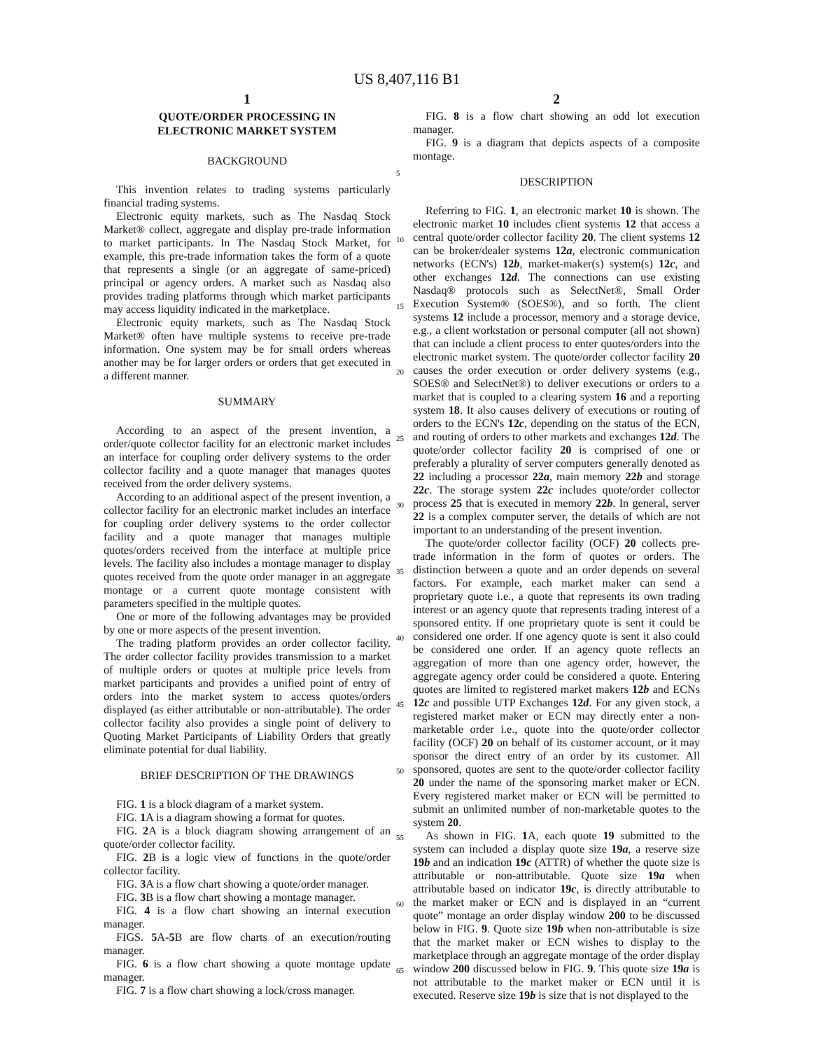US 8,407,116 B1
1
QUOTE/ORDER PROCESSING IN
ELECTRONIC MARKET SYSTEM
BACKGROUND
This invention relates to trading systems particularly financial trading systems.
Electronic equity markets, such as The Nasdaq Stock Market® collect, aggregate and display pre-trade information to market participants. In The Nasdaq Stock Market, for example, this pre-trade information takes the form of a quote that represents a single (or an aggregate of same-priced) principal or agency orders. A market such as Nasdaq also provides trading platforms through which market participants may access liquidity indicated in the marketplace.
Electronic equity markets, such as The Nasdaq Stock Market® often have multiple systems to receive pre-trade information. One system may be for small orders whereas another may be for larger orders or orders that get executed in a different manner.
SUMMARY
According to an aspect of the present invention, a order/quote collector facility for an electronic market includes an interface for coupling order delivery systems to the order collector facility and a quote manager that manages quotes received from the order delivery systems.
According to an additional aspect of the present invention, a collector facility for an electronic market includes an interface for coupling order delivery systems to the order collector facility and a quote manager that manages multiple quotes/orders received from the interface at multiple price levels. The facility also includes a montage manager to display quotes received from the quote order manager in an aggregate montage or a current quote montage consistent with parameters specified in the multiple quotes.
One or more of the following advantages may be provided by one or more aspects of the present invention.
The trading platform provides an order collector facility. The order collector facility provides transmission to a market of multiple orders or quotes at multiple price levels from market participants and provides a unified point of entry of orders into the market system to access quotes/orders displayed (as either attributable or non-attributable). The order collector facility also provides a single point of delivery to Quoting Market Participants of Liability Orders that greatly eliminate potential for dual liability.
BRIEF DESCRIPTION OF THE DRAWINGS
FIG. 1 is a block diagram of a market system.
FIG. 1 A is a diagram showing a format for quotes.
FIG. 2 A is a block diagram showing arrangement of an quote/order collector facility.
FIG. 2 B is a logic view of functions in the quote/order collector facility.
FIG. 3 A is a flow chart showing a quote/order manager.
FIG. 3 B is a flow chart showing a montage manager.
FIG. 4 is a flow chart showing an internal execution manager.
FIGS. 5 A-5 B are flow charts of an execution/routing manager.
FIG. 6 is a flow chart showing a quote montage update manager.
FIG. 7 is a flow chart showing a lock/cross manager.
5
10
15
20
25
30
35
40
45
50
55
60
65
2
FIG. 8 is a flow chart showing an odd lot execution manager.
FIG. 9 is a diagram that depicts aspects of a composite montage.
DESCRIPTION
Referring to FIG. 1, an electronic market 10 is shown. The electronic market 10 includes client systems 12 that access a central quote/order collector facility 20. The client systems 12 can be broker/dealer systems 12a, electronic communication networks (ECN's) 12b, market-maker(s) system(s) 12c, and other exchanges 12d. The connections can use existing Nasdaq® protocols such as SelectNet®, Small Order Execution System® (SOES®), and so forth. The client systems 12 include a processor, memory and a storage device, e.g., a client workstation or personal computer (all not shown) that can include a client process to enter quotes/orders into the electronic market system. The quote/order collector facility 20 causes the order execution or order delivery systems (e.g., SOES® and SelectNet®) to deliver executions or orders to a market that is coupled to a clearing system 16 and a reporting system 18. It also causes delivery of executions or routing of orders to the ECN's 12c, depending on the status of the ECN, and routing of orders to other markets and exchanges 12d. The quote/order collector facility 20 is comprised of one or preferably a plurality of server computers generally denoted as 22 including a processor 22a, main memory 22b and storage 22c. The storage system 22c includes quote/order collector process 25 that is executed in memory 22b. In general, server 22 is a complex computer server, the details of which are not important to an understanding of the present invention.
The quote/order collector facility (OCF) 20 collects pre-trade information in the form of quotes or orders. The distinction between a quote and an order depends on several factors. For example, each market maker can send a proprietary quote i.e., a quote that represents its own trading interest or an agency quote that represents trading interest of a sponsored entity. If one proprietary quote is sent it could be considered one order. If one agency quote is sent it also could be considered one order. If an agency quote reflects an aggregation of more than one agency order, however, the aggregate agency order could be considered a quote. Entering quotes are limited to registered market makers 12b and ECNs 12c and possible UTP Exchanges 12d. For any given stock, a registered market maker or ECN may directly enter a non-marketable order i.e., quote into the quote/order collector facility (OCF) 20 on behalf of its customer account, or it may sponsor the direct entry of an order by its customer. All sponsored, quotes are sent to the quote/order collector facility 20 under the name of the sponsoring market maker or ECN. Every registered market maker or ECN will be permitted to submit an unlimited number of non-marketable quotes to the system 20.
As shown in FIG. 1 A, each quote 19 submitted to the system can included a display quote size 19a, a reserve size 19b and an indication 19c (ATTR) of whether the quote size is attributable or non-attributable. Quote size 19a when attributable based on indicator 19c, is directly attributable to the market maker or ECN and is displayed in an “current quote” montage an order display window 200 to be discussed below in FIG. 9. Quote size 19b when non-attributable is size that the market maker or ECN wishes to display to the marketplace through an aggregate montage of the order display window 200 discussed below in FIG. 9. This quote size 19a is not attributable to the market maker or ECN until it is executed. Reserve size 19b is size that is not displayed to the